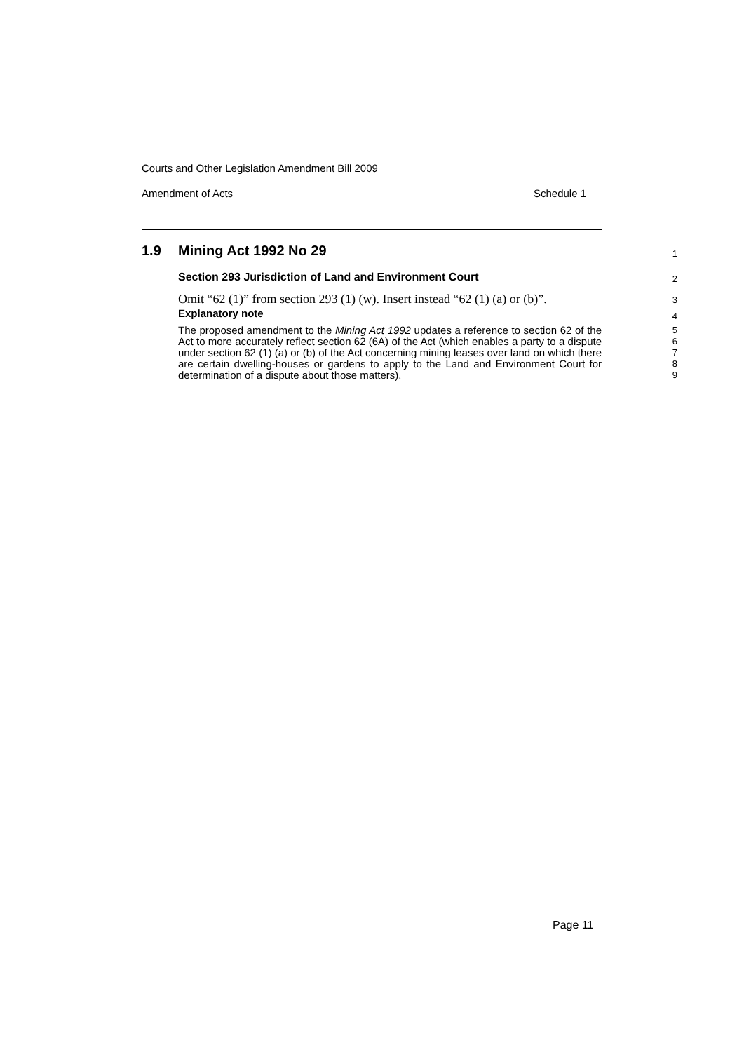Courts and Other Legislation Amendment Bill 2009
Amendment of Acts Schedule 1
1.9 Mining Act 1992 No 29
1
Section 293 Jurisdiction of Land and Environment Court
2
Omit “62 (1)” from section 293 (1) (w). Insert instead “62 (1) (a) or (b)”.
3
Explanatory note
4
The proposed amendment to the Mining Act 1992 updates a reference to section 62 of the Act to more accurately reflect section 62 (6A) of the Act (which enables a party to a dispute under section 62 (1) (a) or (b) of the Act concerning mining leases over land on which there are certain dwelling-houses or gardens to apply to the Land and Environment Court for determination of a dispute about those matters).
5
6
7
8
9
Page 11